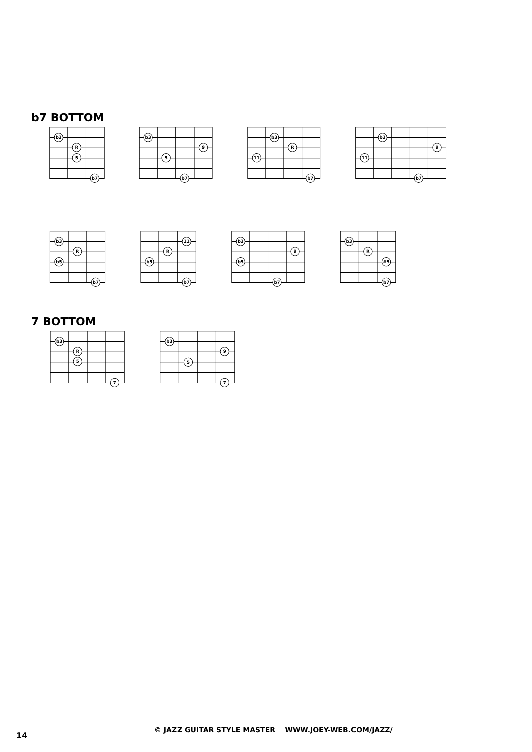b7 BOTTOM
b3
R
5
b7
b3
9
5
b7
b3
R
11
b7
b3
9
11
b7
b3
R
b5
b7
11
R
b5
b7
b3
9
b5
b7
b3
R
#5
b7
7 BOTTOM
b3
R
5
7
b3
9
5
7
14
© JAZZ GUITAR STYLE MASTER WWW.JOEY-WEB.COM/JAZZ/